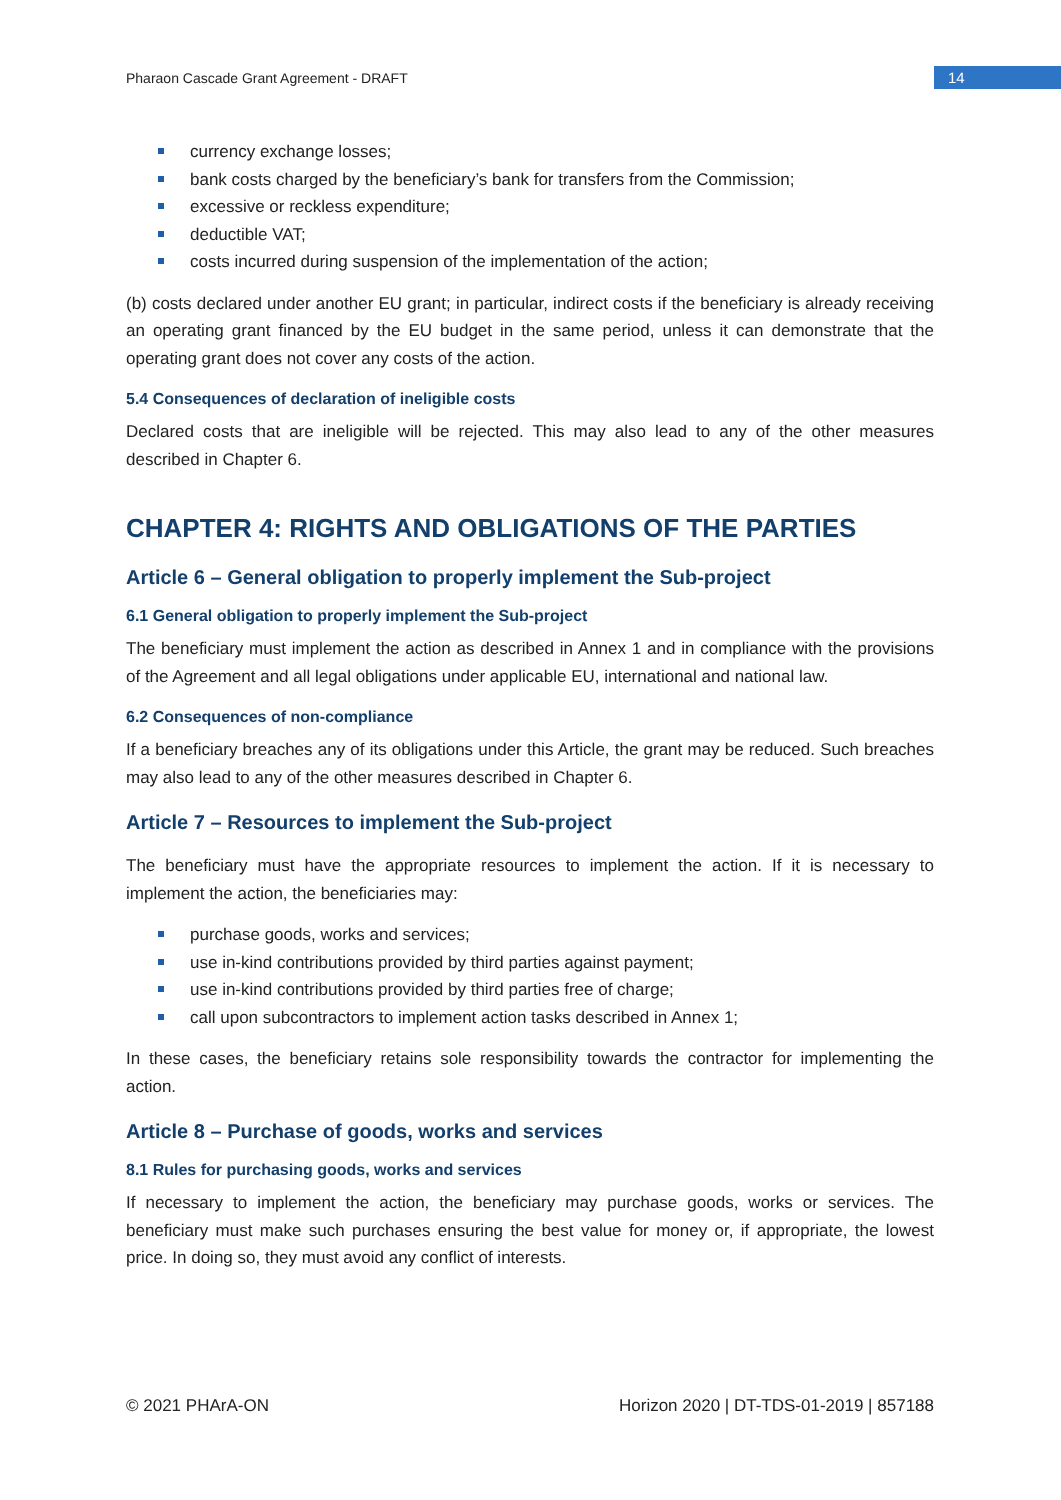Pharaon Cascade Grant Agreement - DRAFT
14
currency exchange losses;
bank costs charged by the beneficiary’s bank for transfers from the Commission;
excessive or reckless expenditure;
deductible VAT;
costs incurred during suspension of the implementation of the action;
(b) costs declared under another EU grant; in particular, indirect costs if the beneficiary is already receiving an operating grant financed by the EU budget in the same period, unless it can demonstrate that the operating grant does not cover any costs of the action.
5.4 Consequences of declaration of ineligible costs
Declared costs that are ineligible will be rejected. This may also lead to any of the other measures described in Chapter 6.
CHAPTER 4: RIGHTS AND OBLIGATIONS OF THE PARTIES
Article 6 – General obligation to properly implement the Sub-project
6.1 General obligation to properly implement the Sub-project
The beneficiary must implement the action as described in Annex 1 and in compliance with the provisions of the Agreement and all legal obligations under applicable EU, international and national law.
6.2 Consequences of non-compliance
If a beneficiary breaches any of its obligations under this Article, the grant may be reduced. Such breaches may also lead to any of the other measures described in Chapter 6.
Article 7 – Resources to implement the Sub-project
The beneficiary must have the appropriate resources to implement the action. If it is necessary to implement the action, the beneficiaries may:
purchase goods, works and services;
use in-kind contributions provided by third parties against payment;
use in-kind contributions provided by third parties free of charge;
call upon subcontractors to implement action tasks described in Annex 1;
In these cases, the beneficiary retains sole responsibility towards the contractor for implementing the action.
Article 8 – Purchase of goods, works and services
8.1 Rules for purchasing goods, works and services
If necessary to implement the action, the beneficiary may purchase goods, works or services. The beneficiary must make such purchases ensuring the best value for money or, if appropriate, the lowest price. In doing so, they must avoid any conflict of interests.
© 2021 PHArA-ON Horizon 2020 | DT-TDS-01-2019 | 857188